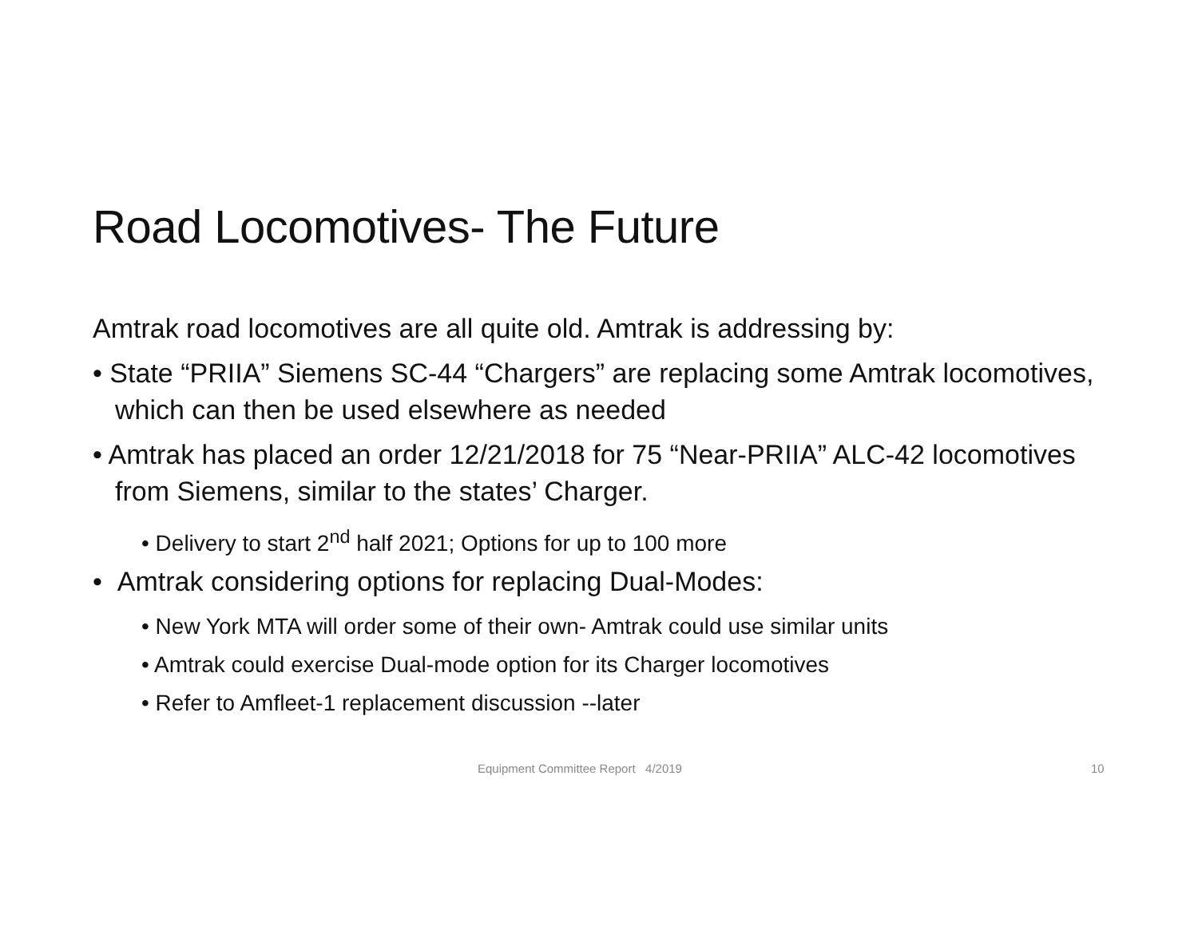Road Locomotives- The Future
Amtrak road locomotives are all quite old. Amtrak is addressing by:
• State “PRIIA” Siemens SC-44 “Chargers” are replacing some Amtrak locomotives, which can then be used elsewhere as needed
• Amtrak has placed an order 12/21/2018 for 75 “Near-PRIIA” ALC-42 locomotives from Siemens, similar to the states’ Charger.
• Delivery to start 2<sup>nd</sup> half 2021; Options for up to 100 more
• Amtrak considering options for replacing Dual-Modes:
• New York MTA will order some of their own- Amtrak could use similar units
• Amtrak could exercise Dual-mode option for its Charger locomotives
• Refer to Amfleet-1 replacement discussion --later
Equipment Committee Report 4/2019 10